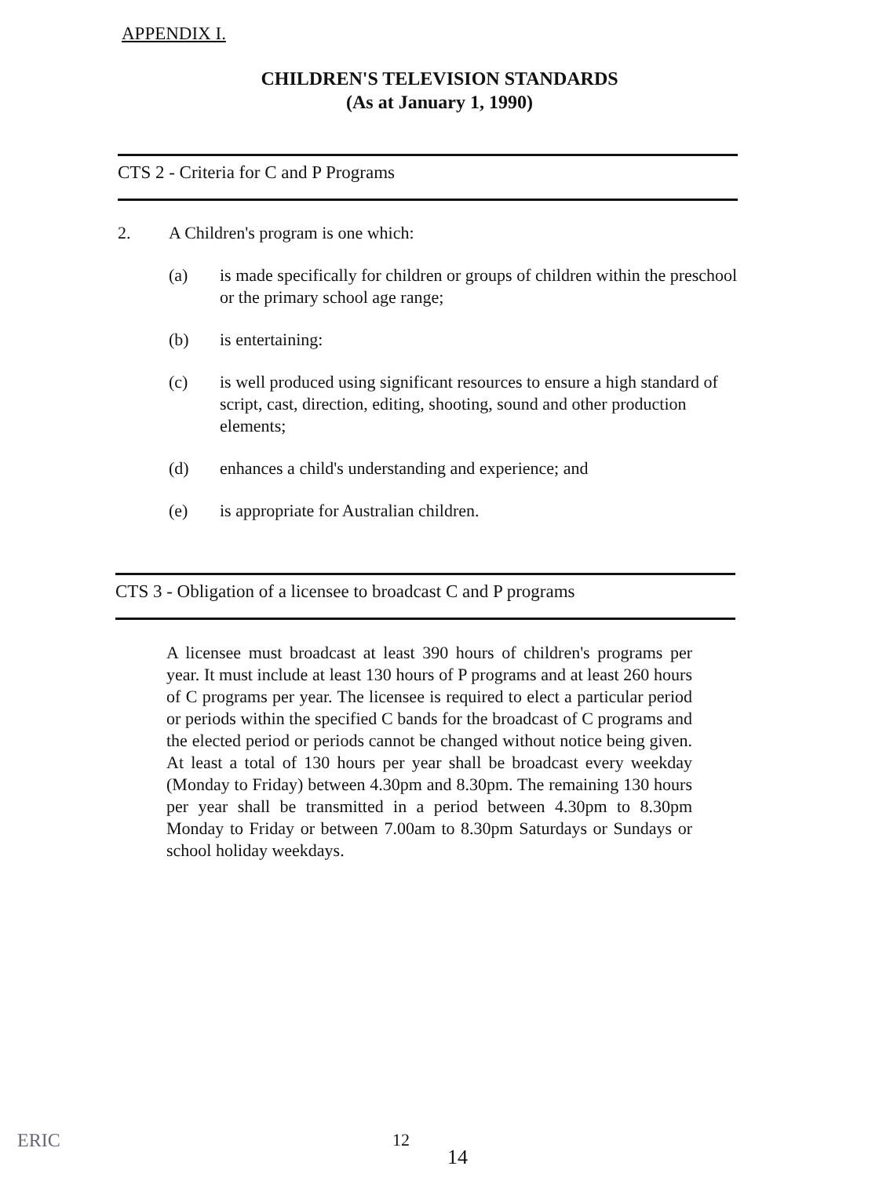APPENDIX I.
CHILDREN'S TELEVISION STANDARDS
(As at January 1, 1990)
CTS 2 - Criteria for C and P Programs
2. A Children's program is one which:
(a) is made specifically for children or groups of children within the preschool or the primary school age range;
(b) is entertaining:
(c) is well produced using significant resources to ensure a high standard of script, cast, direction, editing, shooting, sound and other production elements;
(d) enhances a child's understanding and experience; and
(e) is appropriate for Australian children.
CTS 3 - Obligation of a licensee to broadcast C and P programs
A licensee must broadcast at least 390 hours of children's programs per year. It must include at least 130 hours of P programs and at least 260 hours of C programs per year. The licensee is required to elect a particular period or periods within the specified C bands for the broadcast of C programs and the elected period or periods cannot be changed without notice being given. At least a total of 130 hours per year shall be broadcast every weekday (Monday to Friday) between 4.30pm and 8.30pm. The remaining 130 hours per year shall be transmitted in a period between 4.30pm to 8.30pm Monday to Friday or between 7.00am to 8.30pm Saturdays or Sundays or school holiday weekdays.
ERIC 12
14